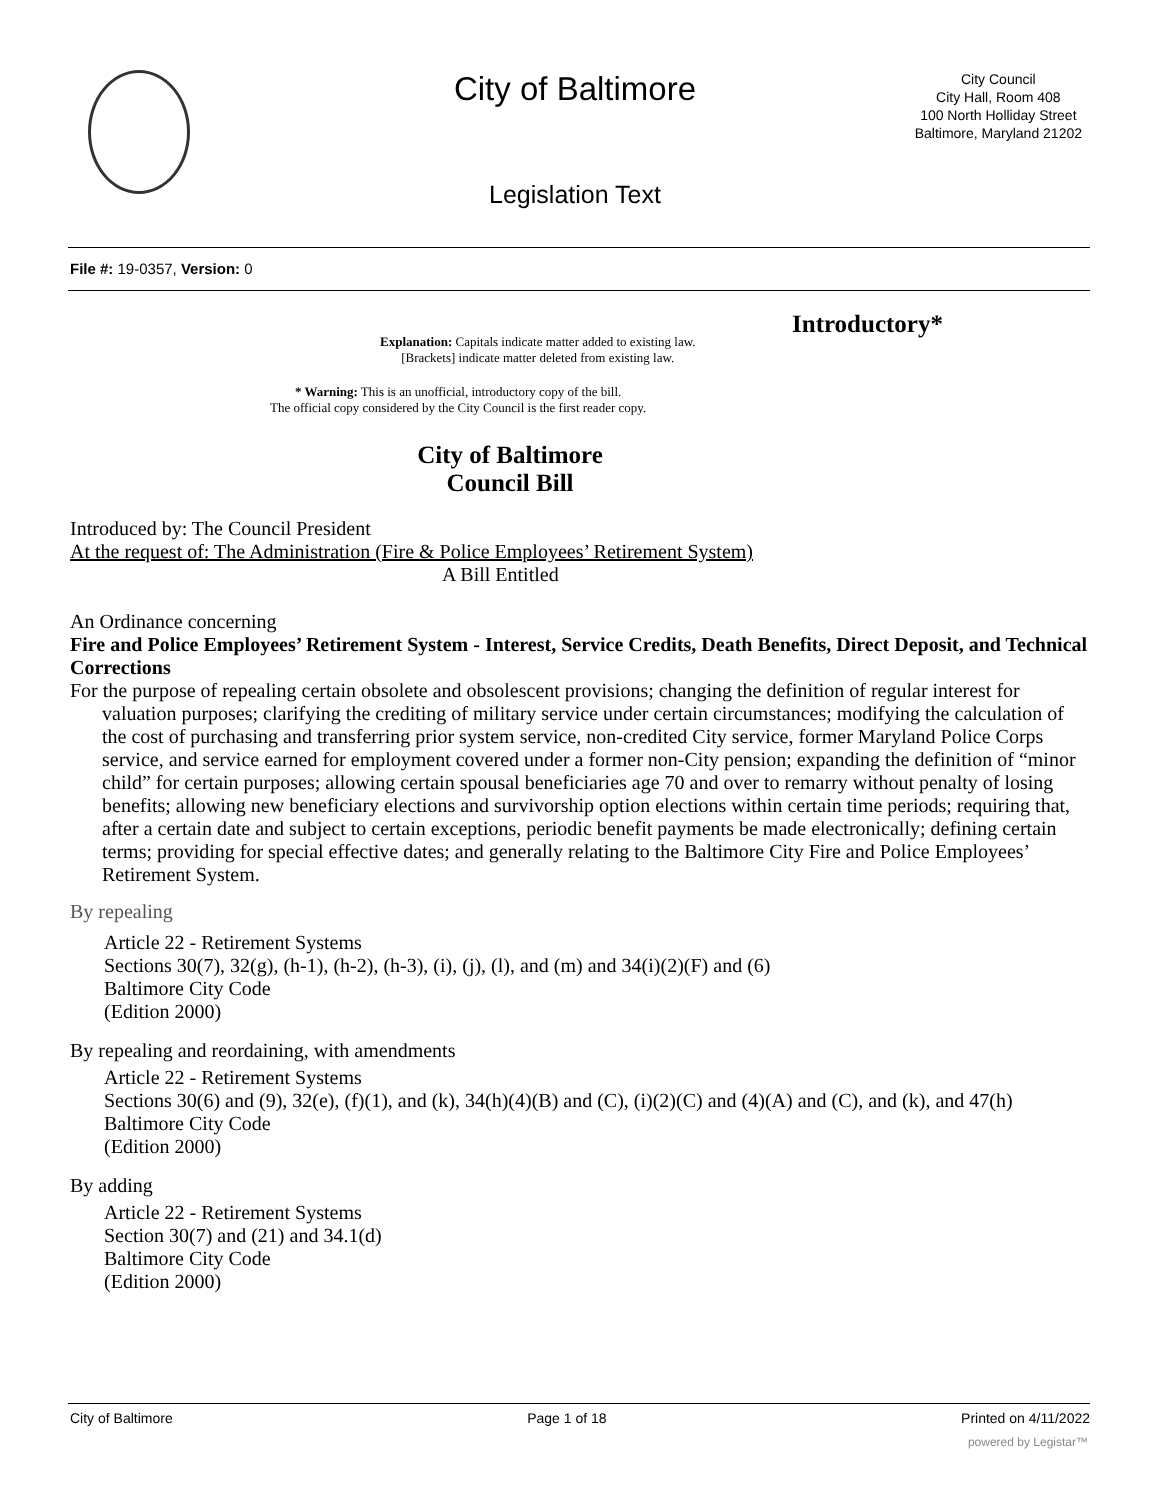City of Baltimore
City Council
City Hall, Room 408
100 North Holliday Street
Baltimore, Maryland 21202
Legislation Text
File #: 19-0357, Version: 0
Introductory*
Explanation: Capitals indicate matter added to existing law.
[Brackets] indicate matter deleted from existing law.
* Warning: This is an unofficial, introductory copy of the bill.
The official copy considered by the City Council is the first reader copy.
City of Baltimore
Council Bill
Introduced by: The Council President
At the request of: The Administration (Fire & Police Employees’ Retirement System)
A Bill Entitled
An Ordinance concerning
Fire and Police Employees’ Retirement System - Interest, Service Credits, Death Benefits, Direct Deposit, and Technical Corrections
For the purpose of repealing certain obsolete and obsolescent provisions; changing the definition of regular interest for valuation purposes; clarifying the crediting of military service under certain circumstances; modifying the calculation of the cost of purchasing and transferring prior system service, non-credited City service, former Maryland Police Corps service, and service earned for employment covered under a former non-City pension; expanding the definition of “minor child” for certain purposes; allowing certain spousal beneficiaries age 70 and over to remarry without penalty of losing benefits; allowing new beneficiary elections and survivorship option elections within certain time periods; requiring that, after a certain date and subject to certain exceptions, periodic benefit payments be made electronically; defining certain terms; providing for special effective dates; and generally relating to the Baltimore City Fire and Police Employees’ Retirement System.
By repealing
Article 22 - Retirement Systems
Sections 30(7), 32(g), (h-1), (h-2), (h-3), (i), (j), (l), and (m) and 34(i)(2)(F) and (6)
Baltimore City Code
(Edition 2000)
By repealing and reordaining, with amendments
Article 22 - Retirement Systems
Sections 30(6) and (9), 32(e), (f)(1), and (k), 34(h)(4)(B) and (C), (i)(2)(C) and (4)(A) and (C), and (k), and 47(h)
Baltimore City Code
(Edition 2000)
By adding
Article 22 - Retirement Systems
Section 30(7) and (21) and 34.1(d)
Baltimore City Code
(Edition 2000)
City of Baltimore Page 1 of 18 Printed on 4/11/2022
powered by Legistar™